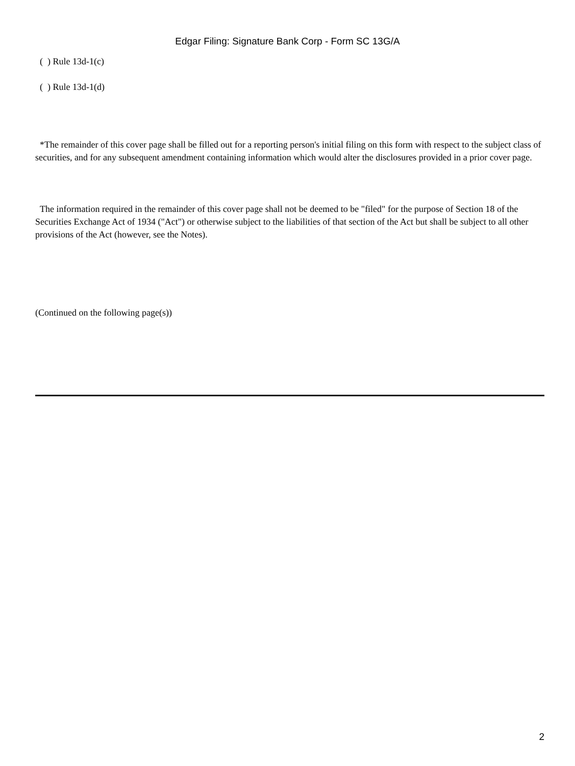Edgar Filing: Signature Bank Corp - Form SC 13G/A
( ) Rule 13d-1(c)
( ) Rule 13d-1(d)
*The remainder of this cover page shall be filled out for a reporting person's initial filing on this form with respect to the subject class of securities, and for any subsequent amendment containing information which would alter the disclosures provided in a prior cover page.
The information required in the remainder of this cover page shall not be deemed to be "filed" for the purpose of Section 18 of the Securities Exchange Act of 1934 ("Act") or otherwise subject to the liabilities of that section of the Act but shall be subject to all other provisions of the Act (however, see the Notes).
(Continued on the following page(s))
2